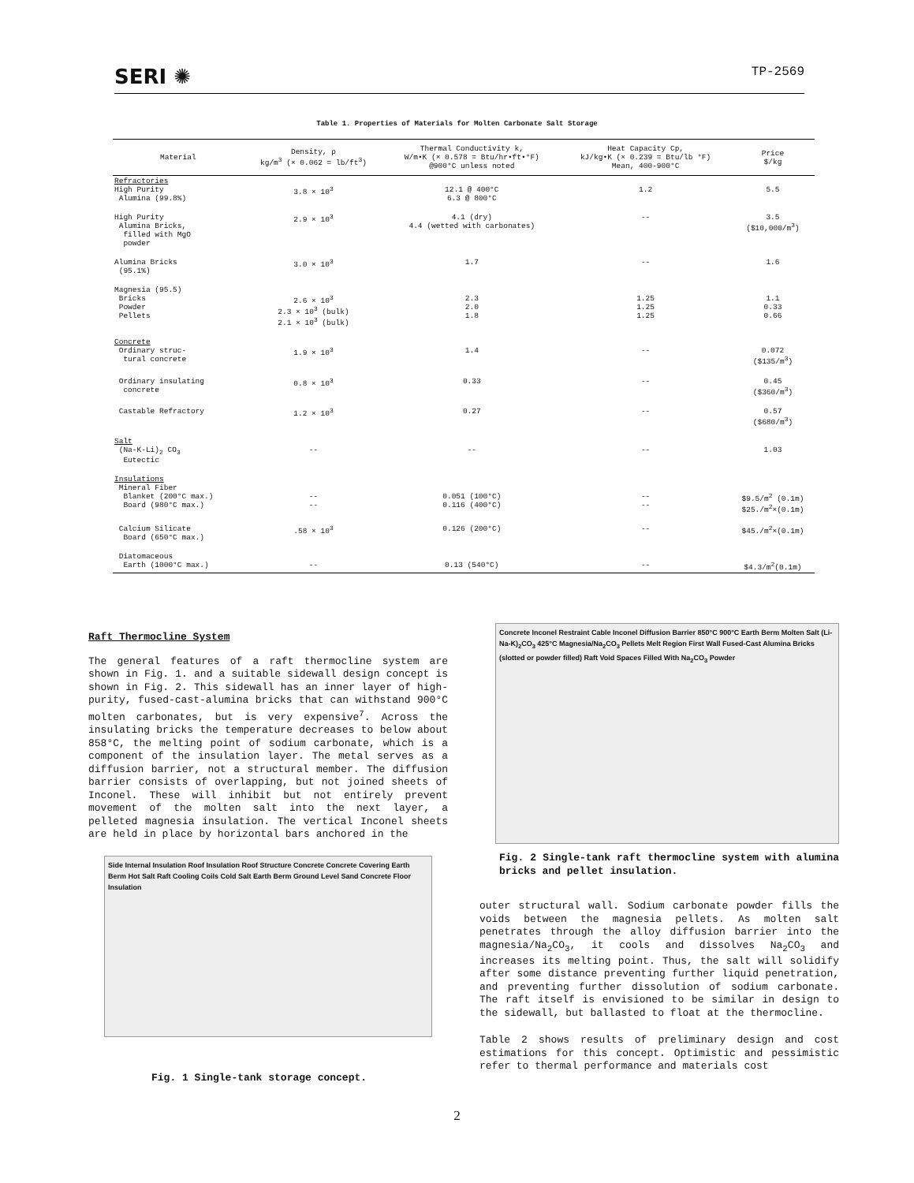SERI ✺ TP-2569
Table 1. Properties of Materials for Molten Carbonate Salt Storage
| Material | Density, ρ kg/m<sup>3</sup> (× 0.062 = lb/ft<sup>3</sup>) | Thermal Conductivity k, W/m•K (× 0.578 = Btu/hr•ft•°F) @900°C unless noted | Heat Capacity Cp, kJ/kg•K (× 0.239 = Btu/lb °F) Mean, 400-900°C | Price $/kg |
| --- | --- | --- | --- | --- |
| Refractories High Purity Alumina (99.8%) | 3.8 × 10<sup>3</sup> | 12.1 @ 400°C 6.3 @ 800°C | 1.2 | 5.5 |
| High Purity Alumina Bricks, filled with MgO powder | 2.9 × 10<sup>3</sup> | 4.1 (dry) 4.4 (wetted with carbonates) | -- | 3.5 ($10,000/m<sup>3</sup>) |
| Alumina Bricks (95.1%) | 3.0 × 10<sup>3</sup> | 1.7 | -- | 1.6 |
| Magnesia (95.5) Bricks Powder Pellets | 2.6 × 10<sup>3</sup> 2.3 × 10<sup>3</sup> (bulk) 2.1 × 10<sup>3</sup> (bulk) | 2.3 2.0 1.8 | 1.25 1.25 1.25 | 1.1 0.33 0.66 |
| Concrete Ordinary struc- tural concrete | 1.9 × 10<sup>3</sup> | 1.4 | -- | 0.072 ($135/m<sup>3</sup>) |
| Ordinary insulating concrete | 0.8 × 10<sup>3</sup> | 0.33 | -- | 0.45 ($360/m<sup>3</sup>) |
| Castable Refractory | 1.2 × 10<sup>3</sup> | 0.27 | -- | 0.57 ($680/m<sup>3</sup>) |
| Salt (Na-K-Li)<sub>2</sub> CO<sub>3</sub> Eutectic | -- | -- | -- | 1.03 |
| Insulations Mineral Fiber Blanket (200°C max.) Board (980°C max.) | -- -- | 0.051 (100°C) 0.116 (400°C) | -- -- | $9.5/m<sup>2</sup> (0.1m) $25./m<sup>2</sup>×(0.1m) |
| Calcium Silicate Board (650°C max.) | .58 × 10<sup>3</sup> | 0.126 (200°C) | -- | $45./m<sup>2</sup>×(0.1m) |
| Diatomaceous Earth (1000°C max.) | -- | 0.13 (540°C) | -- | $4.3/m<sup>2</sup>(0.1m) |
Raft Thermocline System
The general features of a raft thermocline system are shown in Fig. 1. and a suitable sidewall design concept is shown in Fig. 2. This sidewall has an inner layer of high-purity, fused-cast-alumina bricks that can withstand 900°C molten carbonates, but is very expensive<sup>7</sup>. Across the insulating bricks the temperature decreases to below about 858°C, the melting point of sodium carbonate, which is a component of the insulation layer. The metal serves as a diffusion barrier, not a structural member. The diffusion barrier consists of overlapping, but not joined sheets of Inconel. These will inhibit but not entirely prevent movement of the molten salt into the next layer, a pelleted magnesia insulation. The vertical Inconel sheets are held in place by horizontal bars anchored in the
Side Internal Insulation Roof Insulation Roof Structure Concrete Concrete Covering Earth Berm Hot Salt Raft Cooling Coils Cold Salt Earth Berm Ground Level Sand Concrete Floor Insulation
Fig. 1 Single-tank storage concept.
Concrete Inconel Restraint Cable Inconel Diffusion Barrier 850°C 900°C Earth Berm Molten Salt (Li-Na-K)<sub>2</sub>CO<sub>3</sub> 425°C Magnesia/Na<sub>2</sub>CO<sub>3</sub> Pellets Melt Region First Wall Fused-Cast Alumina Bricks (slotted or powder filled) Raft Void Spaces Filled With Na<sub>2</sub>CO<sub>3</sub> Powder
Fig. 2 Single-tank raft thermocline system with alumina bricks and pellet insulation.
outer structural wall. Sodium carbonate powder fills the voids between the magnesia pellets. As molten salt penetrates through the alloy diffusion barrier into the magnesia/Na<sub>2</sub>CO<sub>3</sub>, it cools and dissolves Na<sub>2</sub>CO<sub>3</sub> and increases its melting point. Thus, the salt will solidify after some distance preventing further liquid penetration, and preventing further dissolution of sodium carbonate. The raft itself is envisioned to be similar in design to the sidewall, but ballasted to float at the thermocline.
Table 2 shows results of preliminary design and cost estimations for this concept. Optimistic and pessimistic refer to thermal performance and materials cost
2